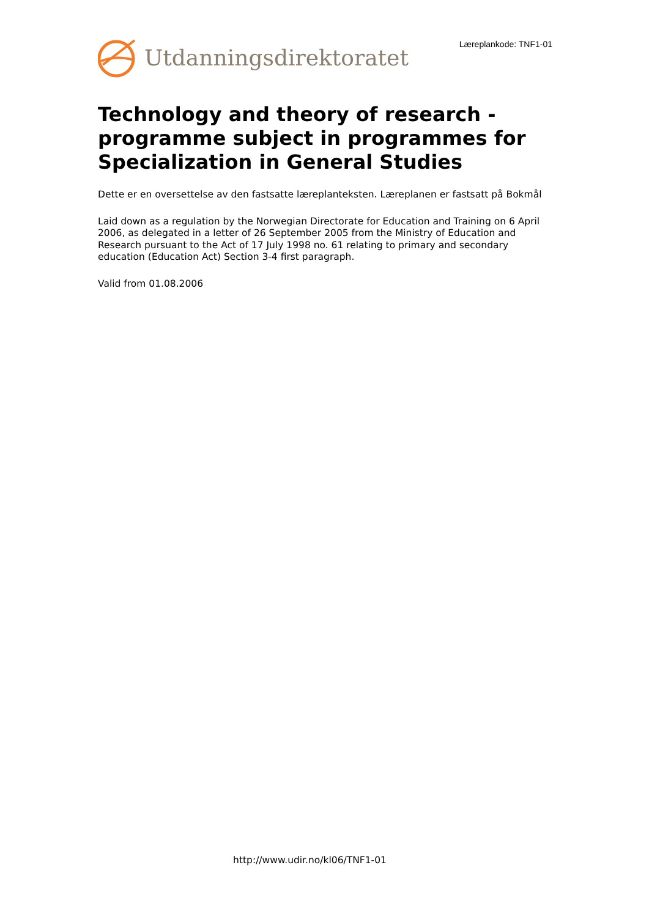Utdanningsdirektoratet
Læreplankode: TNF1-01
Technology and theory of research - programme subject in programmes for Specialization in General Studies
Dette er en oversettelse av den fastsatte læreplanteksten. Læreplanen er fastsatt på Bokmål
Laid down as a regulation by the Norwegian Directorate for Education and Training on 6 April 2006, as delegated in a letter of 26 September 2005 from the Ministry of Education and Research pursuant to the Act of 17 July 1998 no. 61 relating to primary and secondary education (Education Act) Section 3-4 first paragraph.
Valid from 01.08.2006
http://www.udir.no/kl06/TNF1-01